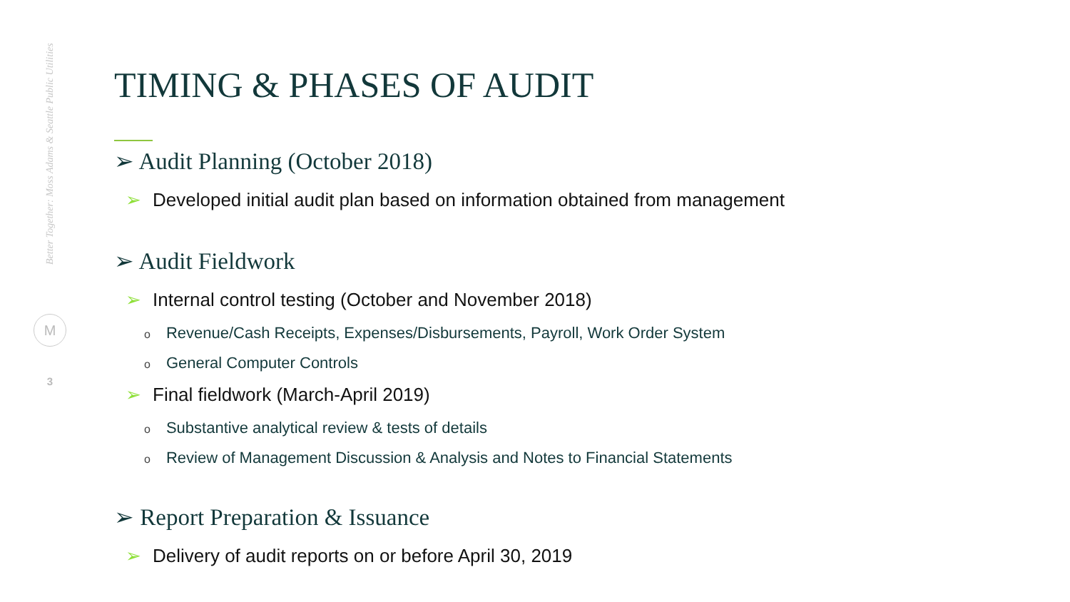Better Together: Moss Adams & Seattle Public Utilities
M
3
TIMING & PHASES OF AUDIT
➢ Audit Planning (October 2018)
➢ Developed initial audit plan based on information obtained from management
➢ Audit Fieldwork
➢ Internal control testing (October and November 2018)
o Revenue/Cash Receipts, Expenses/Disbursements, Payroll, Work Order System
o General Computer Controls
➢ Final fieldwork (March-April 2019)
o Substantive analytical review & tests of details
o Review of Management Discussion & Analysis and Notes to Financial Statements
➢ Report Preparation & Issuance
➢ Delivery of audit reports on or before April 30, 2019